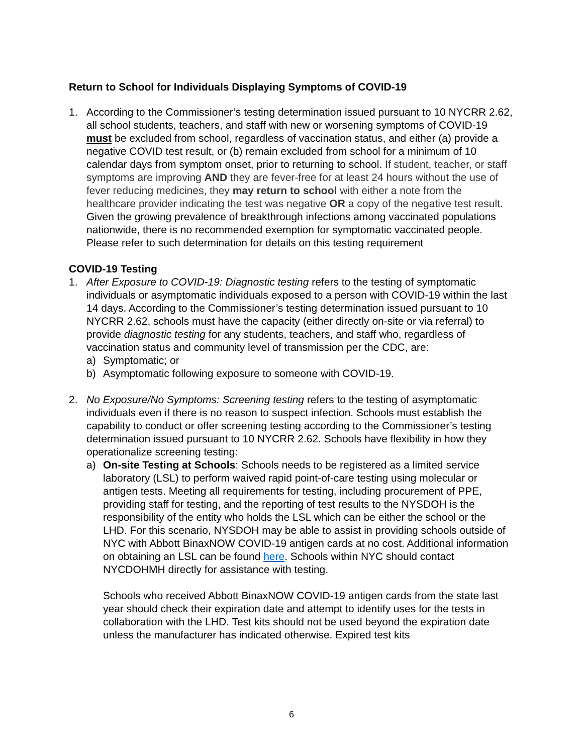Return to School for Individuals Displaying Symptoms of COVID-19
1. According to the Commissioner’s testing determination issued pursuant to 10 NYCRR 2.62, all school students, teachers, and staff with new or worsening symptoms of COVID-19 must be excluded from school, regardless of vaccination status, and either (a) provide a negative COVID test result, or (b) remain excluded from school for a minimum of 10 calendar days from symptom onset, prior to returning to school. If student, teacher, or staff symptoms are improving AND they are fever-free for at least 24 hours without the use of fever reducing medicines, they may return to school with either a note from the healthcare provider indicating the test was negative OR a copy of the negative test result. Given the growing prevalence of breakthrough infections among vaccinated populations nationwide, there is no recommended exemption for symptomatic vaccinated people. Please refer to such determination for details on this testing requirement
COVID-19 Testing
1. After Exposure to COVID-19: Diagnostic testing refers to the testing of symptomatic individuals or asymptomatic individuals exposed to a person with COVID-19 within the last 14 days. According to the Commissioner’s testing determination issued pursuant to 10 NYCRR 2.62, schools must have the capacity (either directly on-site or via referral) to provide diagnostic testing for any students, teachers, and staff who, regardless of vaccination status and community level of transmission per the CDC, are:
a) Symptomatic; or
b) Asymptomatic following exposure to someone with COVID-19.
2. No Exposure/No Symptoms: Screening testing refers to the testing of asymptomatic individuals even if there is no reason to suspect infection. Schools must establish the capability to conduct or offer screening testing according to the Commissioner’s testing determination issued pursuant to 10 NYCRR 2.62. Schools have flexibility in how they operationalize screening testing:
a) On-site Testing at Schools: Schools needs to be registered as a limited service laboratory (LSL) to perform waived rapid point-of-care testing using molecular or antigen tests. Meeting all requirements for testing, including procurement of PPE, providing staff for testing, and the reporting of test results to the NYSDOH is the responsibility of the entity who holds the LSL which can be either the school or the LHD. For this scenario, NYSDOH may be able to assist in providing schools outside of NYC with Abbott BinaxNOW COVID-19 antigen cards at no cost. Additional information on obtaining an LSL can be found here. Schools within NYC should contact NYCDOHMH directly for assistance with testing.
Schools who received Abbott BinaxNOW COVID-19 antigen cards from the state last year should check their expiration date and attempt to identify uses for the tests in collaboration with the LHD. Test kits should not be used beyond the expiration date unless the manufacturer has indicated otherwise. Expired test kits
6